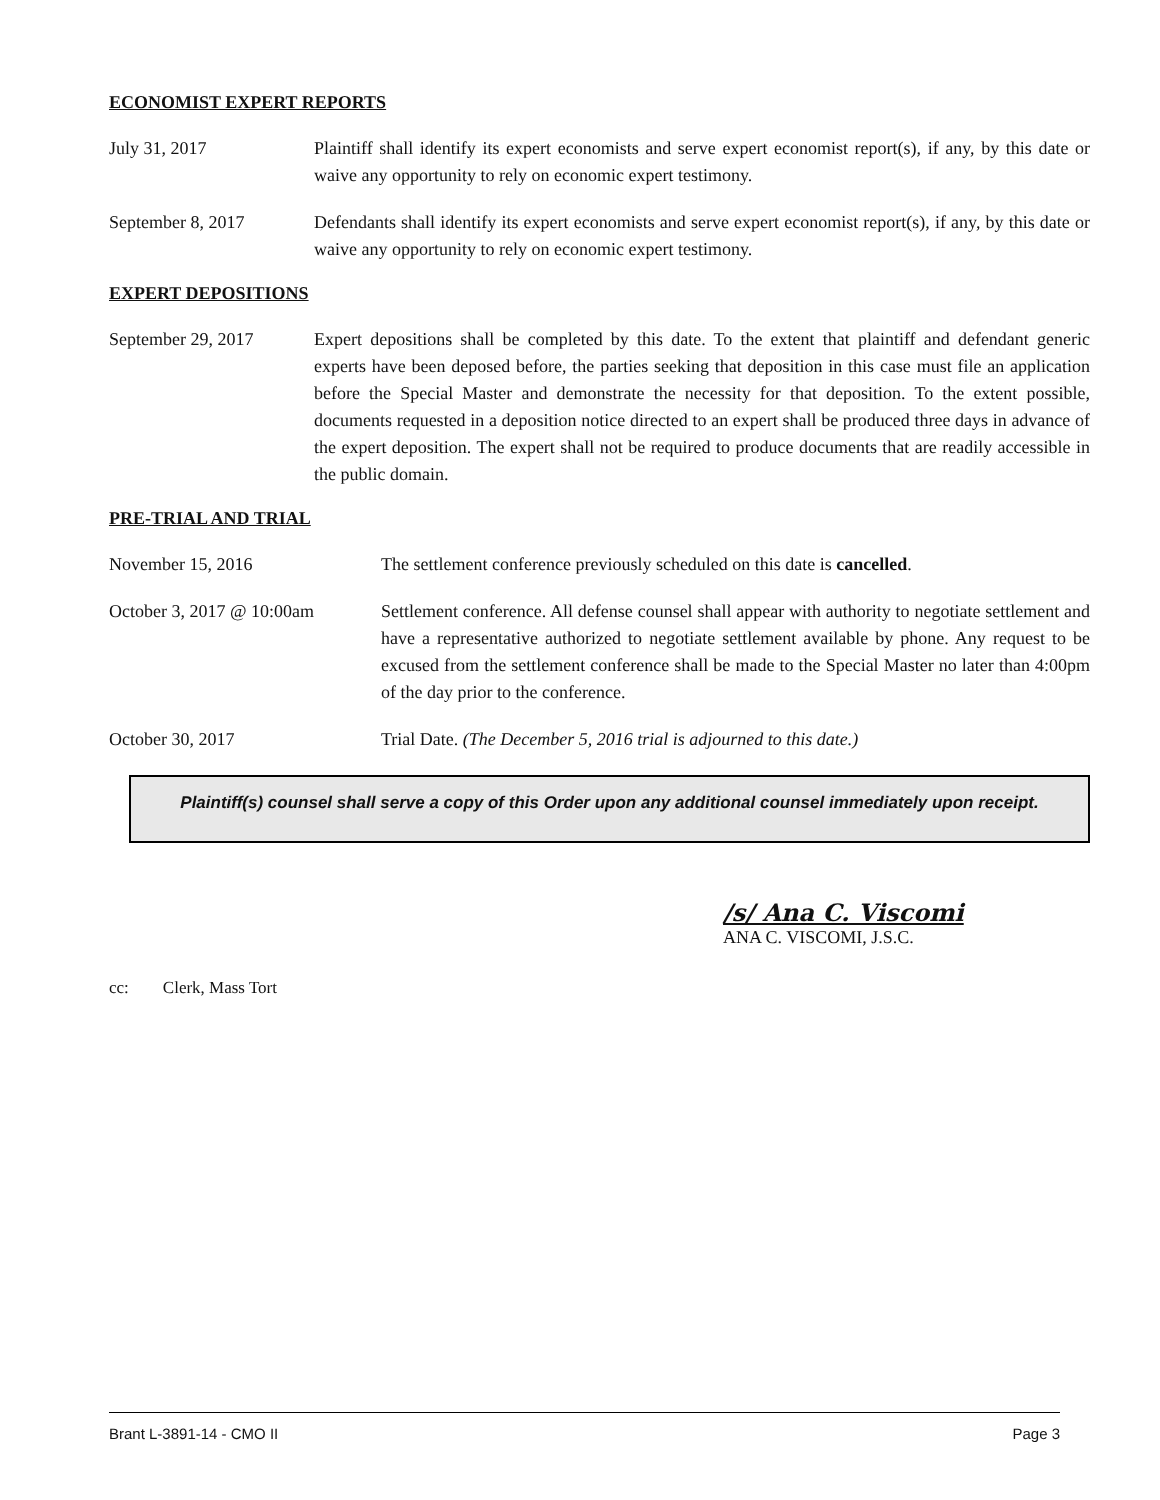ECONOMIST EXPERT REPORTS
July 31, 2017 Plaintiff shall identify its expert economists and serve expert economist report(s), if any, by this date or waive any opportunity to rely on economic expert testimony.
September 8, 2017 Defendants shall identify its expert economists and serve expert economist report(s), if any, by this date or waive any opportunity to rely on economic expert testimony.
EXPERT DEPOSITIONS
September 29, 2017 Expert depositions shall be completed by this date. To the extent that plaintiff and defendant generic experts have been deposed before, the parties seeking that deposition in this case must file an application before the Special Master and demonstrate the necessity for that deposition. To the extent possible, documents requested in a deposition notice directed to an expert shall be produced three days in advance of the expert deposition. The expert shall not be required to produce documents that are readily accessible in the public domain.
PRE-TRIAL AND TRIAL
November 15, 2016 The settlement conference previously scheduled on this date is cancelled.
October 3, 2017 @ 10:00am Settlement conference. All defense counsel shall appear with authority to negotiate settlement and have a representative authorized to negotiate settlement available by phone. Any request to be excused from the settlement conference shall be made to the Special Master no later than 4:00pm of the day prior to the conference.
October 30, 2017 Trial Date. (The December 5, 2016 trial is adjourned to this date.)
Plaintiff(s) counsel shall serve a copy of this Order upon any additional counsel immediately upon receipt.
/s/ Ana C. Viscomi
ANA C. VISCOMI, J.S.C.
cc: Clerk, Mass Tort
Brant L-3891-14 - CMO II Page 3